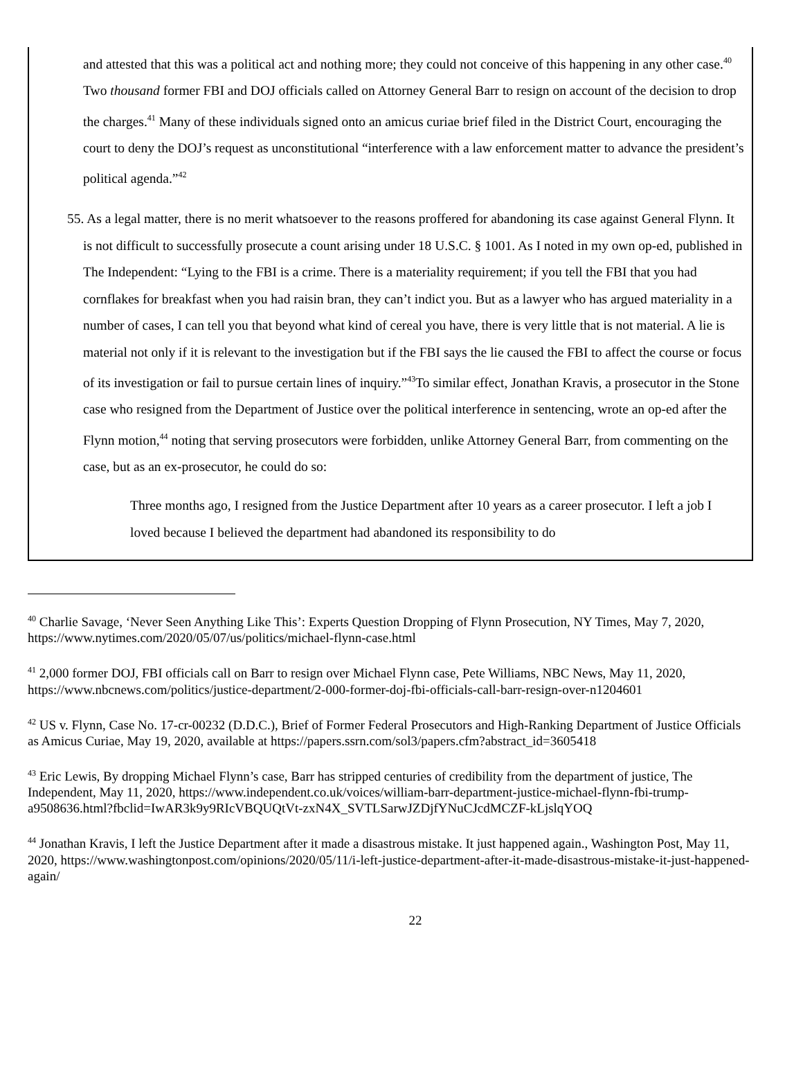and attested that this was a political act and nothing more; they could not conceive of this happening in any other case.<sup>40</sup> Two thousand former FBI and DOJ officials called on Attorney General Barr to resign on account of the decision to drop the charges.<sup>41</sup> Many of these individuals signed onto an amicus curiae brief filed in the District Court, encouraging the court to deny the DOJ’s request as unconstitutional “interference with a law enforcement matter to advance the president’s political agenda.”<sup>42</sup>
55. As a legal matter, there is no merit whatsoever to the reasons proffered for abandoning its case against General Flynn. It is not difficult to successfully prosecute a count arising under 18 U.S.C. § 1001. As I noted in my own op-ed, published in The Independent: “Lying to the FBI is a crime. There is a materiality requirement; if you tell the FBI that you had cornflakes for breakfast when you had raisin bran, they can’t indict you. But as a lawyer who has argued materiality in a number of cases, I can tell you that beyond what kind of cereal you have, there is very little that is not material. A lie is material not only if it is relevant to the investigation but if the FBI says the lie caused the FBI to affect the course or focus of its investigation or fail to pursue certain lines of inquiry.”<sup>43</sup>To similar effect, Jonathan Kravis, a prosecutor in the Stone case who resigned from the Department of Justice over the political interference in sentencing, wrote an op-ed after the Flynn motion,<sup>44</sup> noting that serving prosecutors were forbidden, unlike Attorney General Barr, from commenting on the case, but as an ex-prosecutor, he could do so:
Three months ago, I resigned from the Justice Department after 10 years as a career prosecutor. I left a job I loved because I believed the department had abandoned its responsibility to do
<sup>40</sup> Charlie Savage, ‘Never Seen Anything Like This’: Experts Question Dropping of Flynn Prosecution, NY Times, May 7, 2020, https://www.nytimes.com/2020/05/07/us/politics/michael-flynn-case.html
<sup>41</sup> 2,000 former DOJ, FBI officials call on Barr to resign over Michael Flynn case, Pete Williams, NBC News, May 11, 2020, https://www.nbcnews.com/politics/justice-department/2-000-former-doj-fbi-officials-call-barr-resign-over-n1204601
<sup>42</sup> US v. Flynn, Case No. 17-cr-00232 (D.D.C.), Brief of Former Federal Prosecutors and High-Ranking Department of Justice Officials as Amicus Curiae, May 19, 2020, available at https://papers.ssrn.com/sol3/papers.cfm?abstract_id=3605418
<sup>43</sup> Eric Lewis, By dropping Michael Flynn’s case, Barr has stripped centuries of credibility from the department of justice, The Independent, May 11, 2020, https://www.independent.co.uk/voices/william-barr-department-justice-michael-flynn-fbi-trump-a9508636.html?fbclid=IwAR3k9y9RIcVBQUQtVt-zxN4X_SVTLSarwJZDjfYNuCJcdMCZF-kLjslqYOQ
<sup>44</sup> Jonathan Kravis, I left the Justice Department after it made a disastrous mistake. It just happened again., Washington Post, May 11, 2020, https://www.washingtonpost.com/opinions/2020/05/11/i-left-justice-department-after-it-made-disastrous-mistake-it-just-happened-again/
22